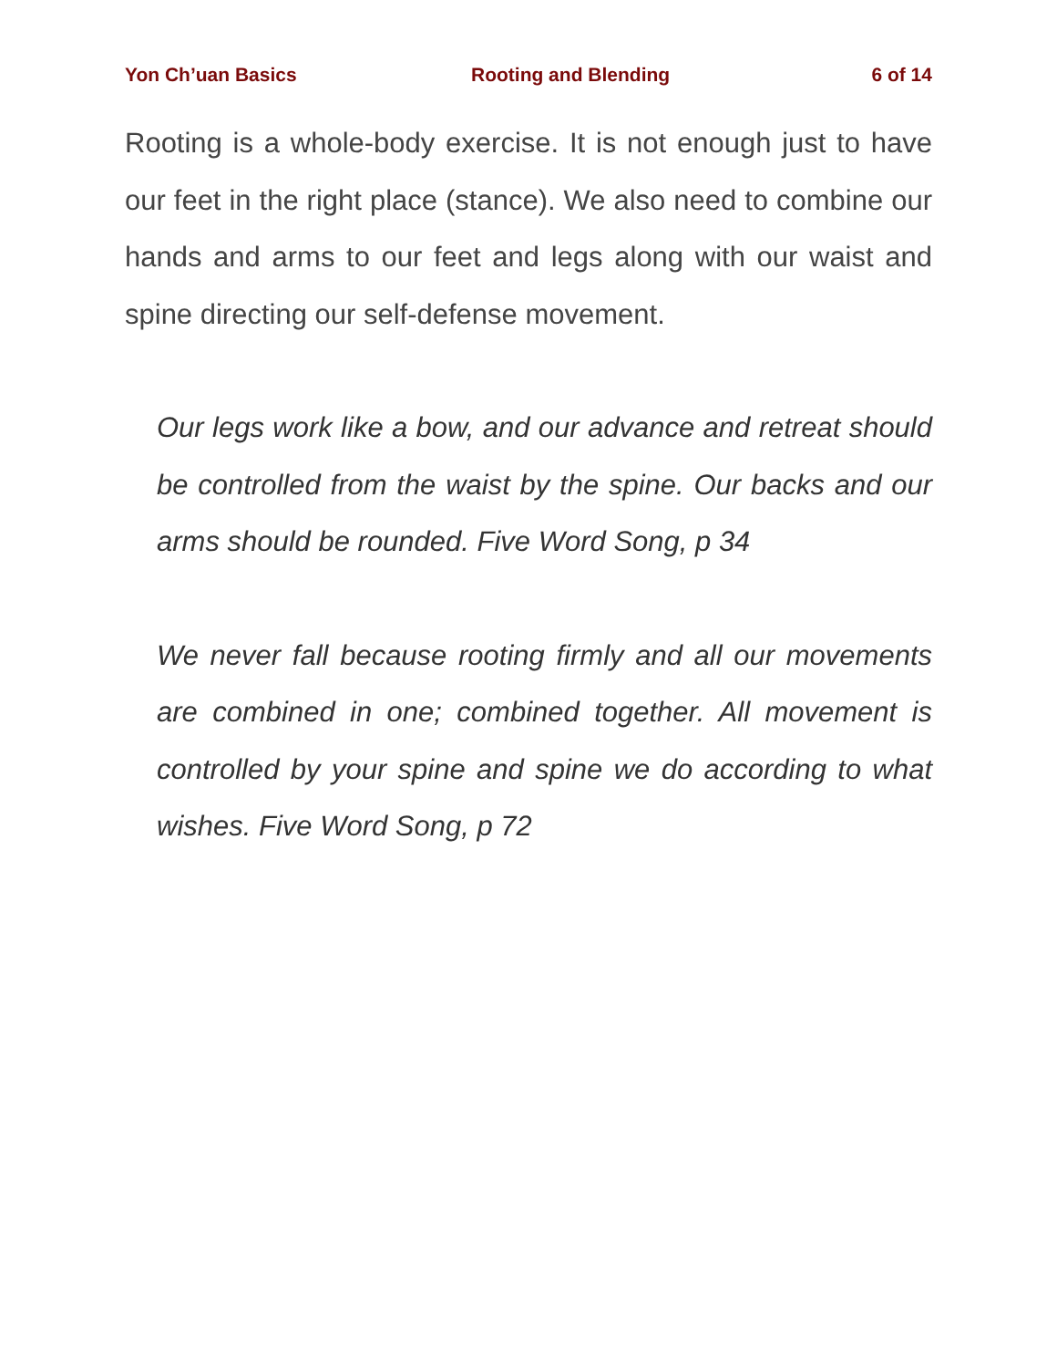Yon Ch’uan Basics Rooting and Blending 6 of 14
Rooting is a whole-body exercise. It is not enough just to have our feet in the right place (stance). We also need to combine our hands and arms to our feet and legs along with our waist and spine directing our self-defense movement.
Our legs work like a bow, and our advance and retreat should be controlled from the waist by the spine. Our backs and our arms should be rounded. Five Word Song, p 34
We never fall because rooting firmly and all our movements are combined in one; combined together. All movement is controlled by your spine and spine we do according to what wishes. Five Word Song, p 72